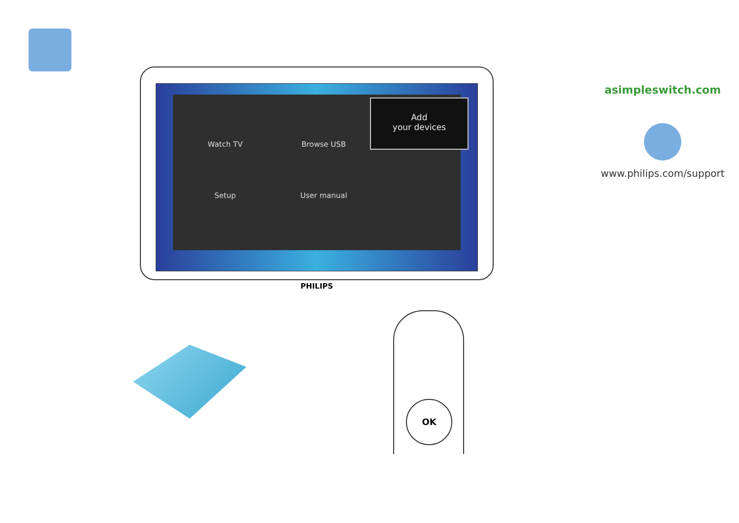Watch TV Browse USB
Add
your devices
Setup User manual
PHILIPS
asimpleswitch.com
www.philips.com/support
OK